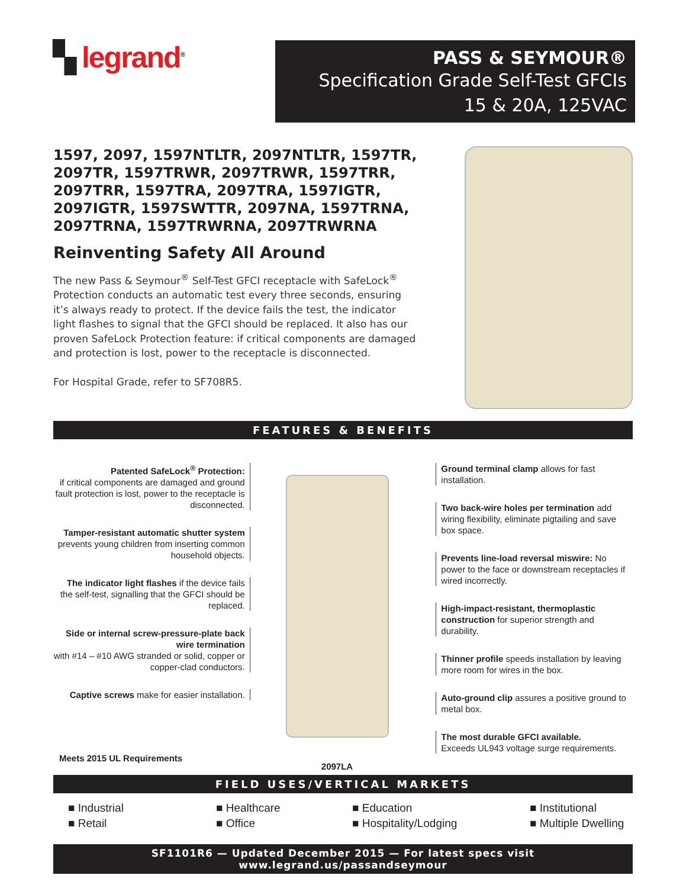▚ legrand<sup>®</sup>
PASS & SEYMOUR®
Specification Grade Self-Test GFCIs
15 & 20A, 125VAC
1597, 2097, 1597NTLTR, 2097NTLTR, 1597TR, 2097TR, 1597TRWR, 2097TRWR, 1597TRR, 2097TRR, 1597TRA, 2097TRA, 1597IGTR, 2097IGTR, 1597SWTTR, 2097NA, 1597TRNA, 2097TRNA, 1597TRWRNA, 2097TRWRNA
Reinventing Safety All Around
The new Pass & Seymour<sup>®</sup> Self-Test GFCI receptacle with SafeLock<sup>®</sup> Protection conducts an automatic test every three seconds, ensuring it’s always ready to protect. If the device fails the test, the indicator light flashes to signal that the GFCI should be replaced. It also has our proven SafeLock Protection feature: if critical components are damaged and protection is lost, power to the receptacle is disconnected.
For Hospital Grade, refer to SF708R5.
FEATURES & BENEFITS
Patented SafeLock<sup>®</sup> Protection:
if critical components are damaged and ground fault protection is lost, power to the receptacle is disconnected.
Tamper-resistant automatic shutter system prevents young children from inserting common household objects.
The indicator light flashes if the device fails the self-test, signalling that the GFCI should be replaced.
Side or internal screw-pressure-plate back wire termination
with #14 – #10 AWG stranded or solid, copper or copper-clad conductors.
Captive screws make for easier installation.
2097LA
Ground terminal clamp allows for fast installation.
Two back-wire holes per termination add wiring flexibility, eliminate pigtailing and save box space.
Prevents line-load reversal miswire: No power to the face or downstream receptacles if wired incorrectly.
High-impact-resistant, thermoplastic construction for superior strength and durability.
Thinner profile speeds installation by leaving more room for wires in the box.
Auto-ground clip assures a positive ground to metal box.
The most durable GFCI available.
Exceeds UL943 voltage surge requirements.
Meets 2015 UL Requirements
FIELD USES/VERTICAL MARKETS
■ Industrial ■ Healthcare ■ Education ■ Institutional ■ Retail ■ Office ■ Hospitality/Lodging ■ Multiple Dwelling
SF1101R6 — Updated December 2015 — For latest specs visit www.legrand.us/passandseymour